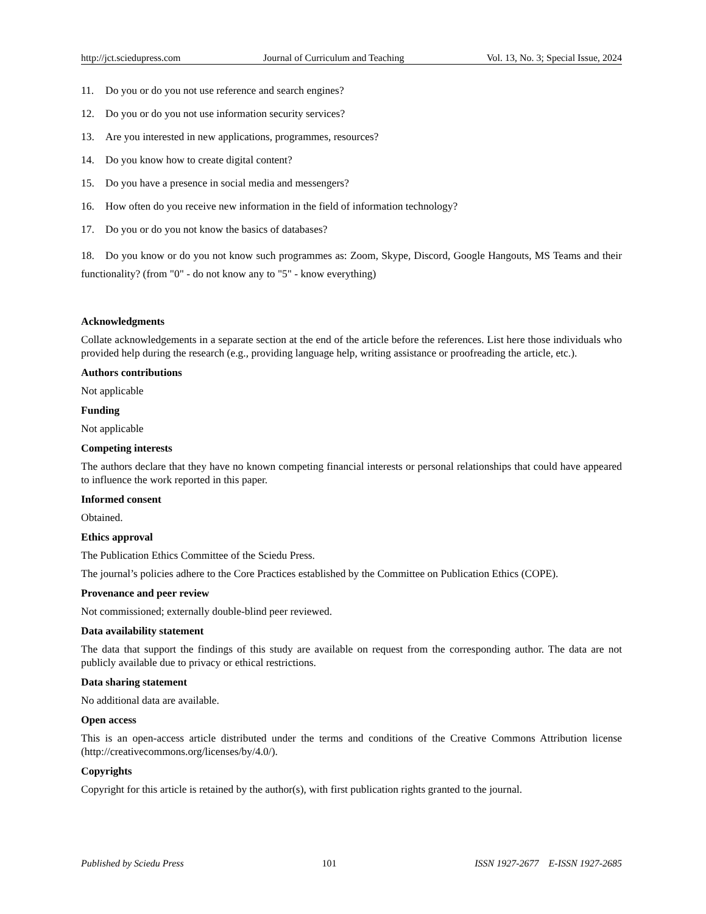http://jct.sciedupress.com Journal of Curriculum and Teaching Vol. 13, No. 3; Special Issue, 2024
11. Do you or do you not use reference and search engines?
12. Do you or do you not use information security services?
13. Are you interested in new applications, programmes, resources?
14. Do you know how to create digital content?
15. Do you have a presence in social media and messengers?
16. How often do you receive new information in the field of information technology?
17. Do you or do you not know the basics of databases?
18. Do you know or do you not know such programmes as: Zoom, Skype, Discord, Google Hangouts, MS Teams and their functionality? (from "0" - do not know any to "5" - know everything)
Acknowledgments
Collate acknowledgements in a separate section at the end of the article before the references. List here those individuals who provided help during the research (e.g., providing language help, writing assistance or proofreading the article, etc.).
Authors contributions
Not applicable
Funding
Not applicable
Competing interests
The authors declare that they have no known competing financial interests or personal relationships that could have appeared to influence the work reported in this paper.
Informed consent
Obtained.
Ethics approval
The Publication Ethics Committee of the Sciedu Press.
The journal’s policies adhere to the Core Practices established by the Committee on Publication Ethics (COPE).
Provenance and peer review
Not commissioned; externally double-blind peer reviewed.
Data availability statement
The data that support the findings of this study are available on request from the corresponding author. The data are not publicly available due to privacy or ethical restrictions.
Data sharing statement
No additional data are available.
Open access
This is an open-access article distributed under the terms and conditions of the Creative Commons Attribution license (http://creativecommons.org/licenses/by/4.0/).
Copyrights
Copyright for this article is retained by the author(s), with first publication rights granted to the journal.
Published by Sciedu Press 101 ISSN 1927-2677 E-ISSN 1927-2685